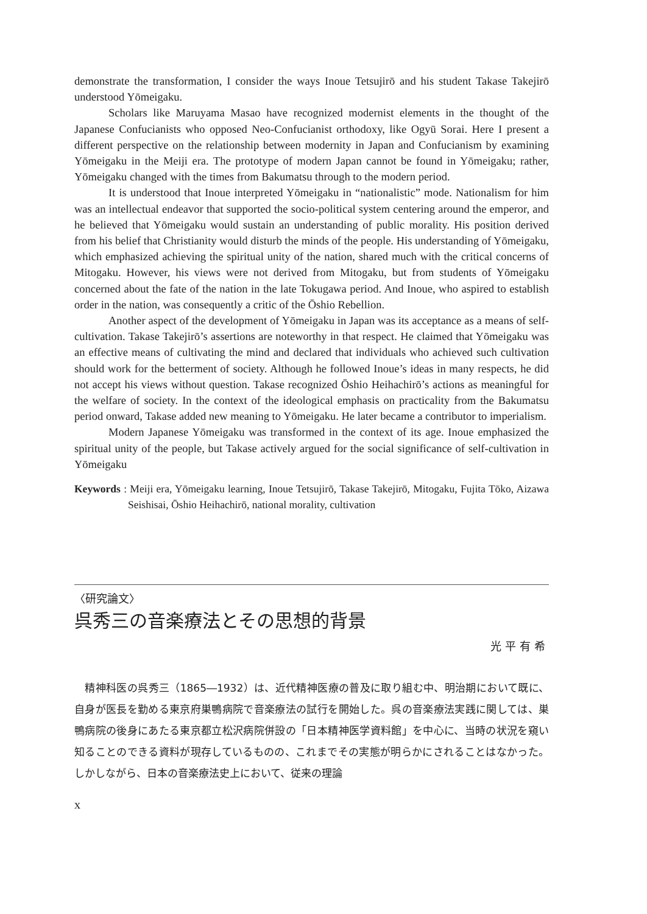demonstrate the transformation, I consider the ways Inoue Tetsujirō and his student Takase Takejirō understood Yōmeigaku.
Scholars like Maruyama Masao have recognized modernist elements in the thought of the Japanese Confucianists who opposed Neo-Confucianist orthodoxy, like Ogyū Sorai. Here I present a different perspective on the relationship between modernity in Japan and Confucianism by examining Yōmeigaku in the Meiji era. The prototype of modern Japan cannot be found in Yōmeigaku; rather, Yōmeigaku changed with the times from Bakumatsu through to the modern period.
It is understood that Inoue interpreted Yōmeigaku in “nationalistic” mode. Nationalism for him was an intellectual endeavor that supported the socio-political system centering around the emperor, and he believed that Yōmeigaku would sustain an understanding of public morality. His position derived from his belief that Christianity would disturb the minds of the people. His understanding of Yōmeigaku, which emphasized achieving the spiritual unity of the nation, shared much with the critical concerns of Mitogaku. However, his views were not derived from Mitogaku, but from students of Yōmeigaku concerned about the fate of the nation in the late Tokugawa period. And Inoue, who aspired to establish order in the nation, was consequently a critic of the Ōshio Rebellion.
Another aspect of the development of Yōmeigaku in Japan was its acceptance as a means of self-cultivation. Takase Takejirō’s assertions are noteworthy in that respect. He claimed that Yōmeigaku was an effective means of cultivating the mind and declared that individuals who achieved such cultivation should work for the betterment of society. Although he followed Inoue’s ideas in many respects, he did not accept his views without question. Takase recognized Ōshio Heihachirō’s actions as meaningful for the welfare of society. In the context of the ideological emphasis on practicality from the Bakumatsu period onward, Takase added new meaning to Yōmeigaku. He later became a contributor to imperialism.
Modern Japanese Yōmeigaku was transformed in the context of its age. Inoue emphasized the spiritual unity of the people, but Takase actively argued for the social significance of self-cultivation in Yōmeigaku
Keywords : Meiji era, Yōmeigaku learning, Inoue Tetsujirō, Takase Takejirō, Mitogaku, Fujita Tōko, Aizawa Seishisai, Ōshio Heihachirō, national morality, cultivation
〈研究論文〉
呉秀三の音楽療法とその思想的背景
光平有希
　精神科医の呉秀三（1865―1932）は、近代精神医療の普及に取り組む中、明治期において既に、自身が医長を勤める東京府巣鴨病院で音楽療法の試行を開始した。呉の音楽療法実践に関しては、巣鴨病院の後身にあたる東京都立松沢病院併設の「日本精神医学資料館」を中心に、当時の状況を窺い知ることのできる資料が現存しているものの、これまでその実態が明らかにされることはなかった。しかしながら、日本の音楽療法史上において、従来の理論
x